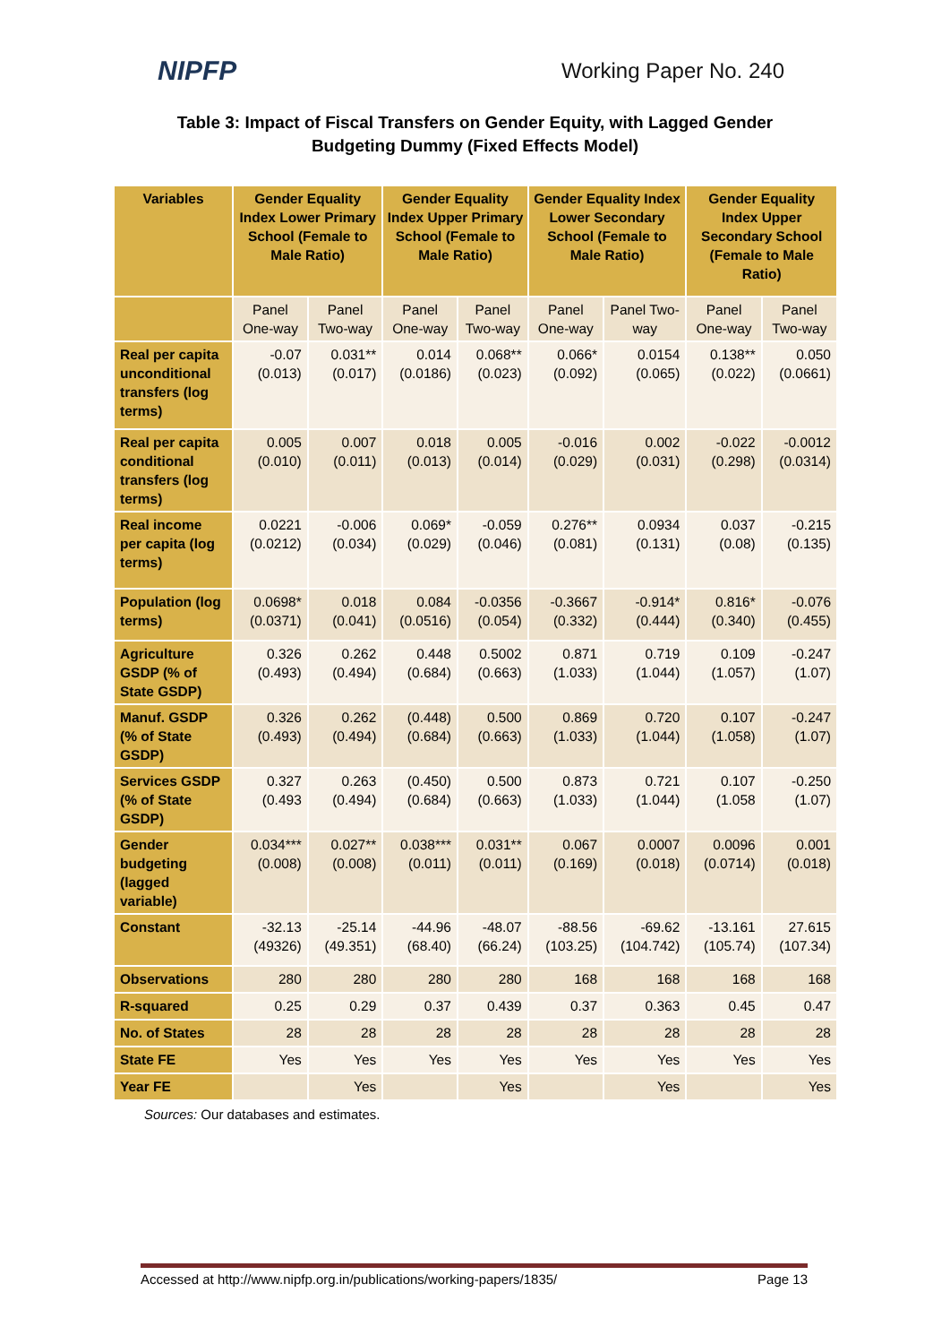NIPFP
Working Paper No. 240
Table 3: Impact of Fiscal Transfers on Gender Equity, with Lagged Gender Budgeting Dummy (Fixed Effects Model)
| Variables | Gender Equality Index Lower Primary School (Female to Male Ratio) | | Gender Equality Index Upper Primary School (Female to Male Ratio) | | Gender Equality Index Lower Secondary School (Female to Male Ratio) | | Gender Equality Index Upper Secondary School (Female to Male Ratio) | |
| --- | --- | --- | --- | --- | --- | --- | --- | --- |
| | Panel One-way | Panel Two-way | Panel One-way | Panel Two-way | Panel One-way | Panel Two-way | Panel One-way | Panel Two-way |
| Real per capita unconditional transfers (log terms) | -0.07 (0.013) | 0.031** (0.017) | 0.014 (0.0186) | 0.068** (0.023) | 0.066* (0.092) | 0.0154 (0.065) | 0.138** (0.022) | 0.050 (0.0661) |
| Real per capita conditional transfers (log terms) | 0.005 (0.010) | 0.007 (0.011) | 0.018 (0.013) | 0.005 (0.014) | -0.016 (0.029) | 0.002 (0.031) | -0.022 (0.298) | -0.0012 (0.0314) |
| Real income per capita (log terms) | 0.0221 (0.0212) | -0.006 (0.034) | 0.069* (0.029) | -0.059 (0.046) | 0.276** (0.081) | 0.0934 (0.131) | 0.037 (0.08) | -0.215 (0.135) |
| Population (log terms) | 0.0698* (0.0371) | 0.018 (0.041) | 0.084 (0.0516) | -0.0356 (0.054) | -0.3667 (0.332) | -0.914* (0.444) | 0.816* (0.340) | -0.076 (0.455) |
| Agriculture GSDP (% of State GSDP) | 0.326 (0.493) | 0.262 (0.494) | 0.448 (0.684) | 0.5002 (0.663) | 0.871 (1.033) | 0.719 (1.044) | 0.109 (1.057) | -0.247 (1.07) |
| Manuf. GSDP (% of State GSDP) | 0.326 (0.493) | 0.262 (0.494) | (0.448) (0.684) | 0.500 (0.663) | 0.869 (1.033) | 0.720 (1.044) | 0.107 (1.058) | -0.247 (1.07) |
| Services GSDP (% of State GSDP) | 0.327 (0.493 | 0.263 (0.494) | (0.450) (0.684) | 0.500 (0.663) | 0.873 (1.033) | 0.721 (1.044) | 0.107 (1.058 | -0.250 (1.07) |
| Gender budgeting (lagged variable) | 0.034*** (0.008) | 0.027** (0.008) | 0.038*** (0.011) | 0.031** (0.011) | 0.067 (0.169) | 0.0007 (0.018) | 0.0096 (0.0714) | 0.001 (0.018) |
| Constant | -32.13 (49326) | -25.14 (49.351) | -44.96 (68.40) | -48.07 (66.24) | -88.56 (103.25) | -69.62 (104.742) | -13.161 (105.74) | 27.615 (107.34) |
| Observations | 280 | 280 | 280 | 280 | 168 | 168 | 168 | 168 |
| R-squared | 0.25 | 0.29 | 0.37 | 0.439 | 0.37 | 0.363 | 0.45 | 0.47 |
| No. of States | 28 | 28 | 28 | 28 | 28 | 28 | 28 | 28 |
| State FE | Yes | Yes | Yes | Yes | Yes | Yes | Yes | Yes |
| Year FE | | Yes | | Yes | | Yes | | Yes |
Sources: Our databases and estimates.
Accessed at http://www.nipfp.org.in/publications/working-papers/1835/ Page 13